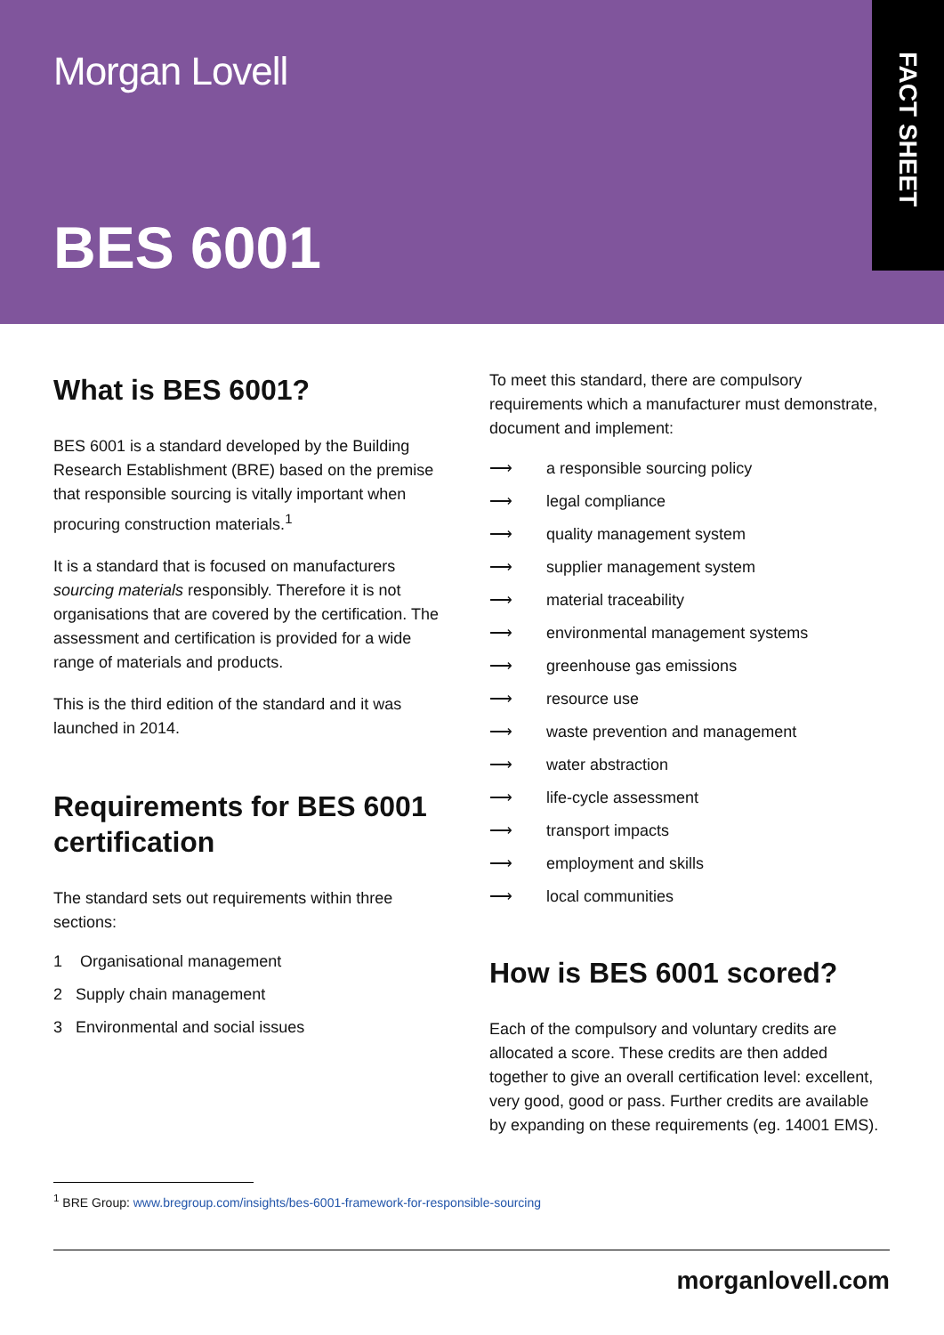Morgan Lovell
BES 6001
FACT SHEET
What is BES 6001?
BES 6001 is a standard developed by the Building Research Establishment (BRE) based on the premise that responsible sourcing is vitally important when procuring construction materials.<sup>1</sup>
It is a standard that is focused on manufacturers sourcing materials responsibly. Therefore it is not organisations that are covered by the certification. The assessment and certification is provided for a wide range of materials and products.
This is the third edition of the standard and it was launched in 2014.
Requirements for BES 6001 certification
The standard sets out requirements within three sections:
1 Organisational management
2 Supply chain management
3 Environmental and social issues
To meet this standard, there are compulsory requirements which a manufacturer must demonstrate, document and implement:
⟶ a responsible sourcing policy
⟶ legal compliance
⟶ quality management system
⟶ supplier management system
⟶ material traceability
⟶ environmental management systems
⟶ greenhouse gas emissions
⟶ resource use
⟶ waste prevention and management
⟶ water abstraction
⟶ life-cycle assessment
⟶ transport impacts
⟶ employment and skills
⟶ local communities
How is BES 6001 scored?
Each of the compulsory and voluntary credits are allocated a score. These credits are then added together to give an overall certification level: excellent, very good, good or pass. Further credits are available by expanding on these requirements (eg. 14001 EMS).
<sup>1</sup> BRE Group: www.bregroup.com/insights/bes-6001-framework-for-responsible-sourcing
morganlovell.com